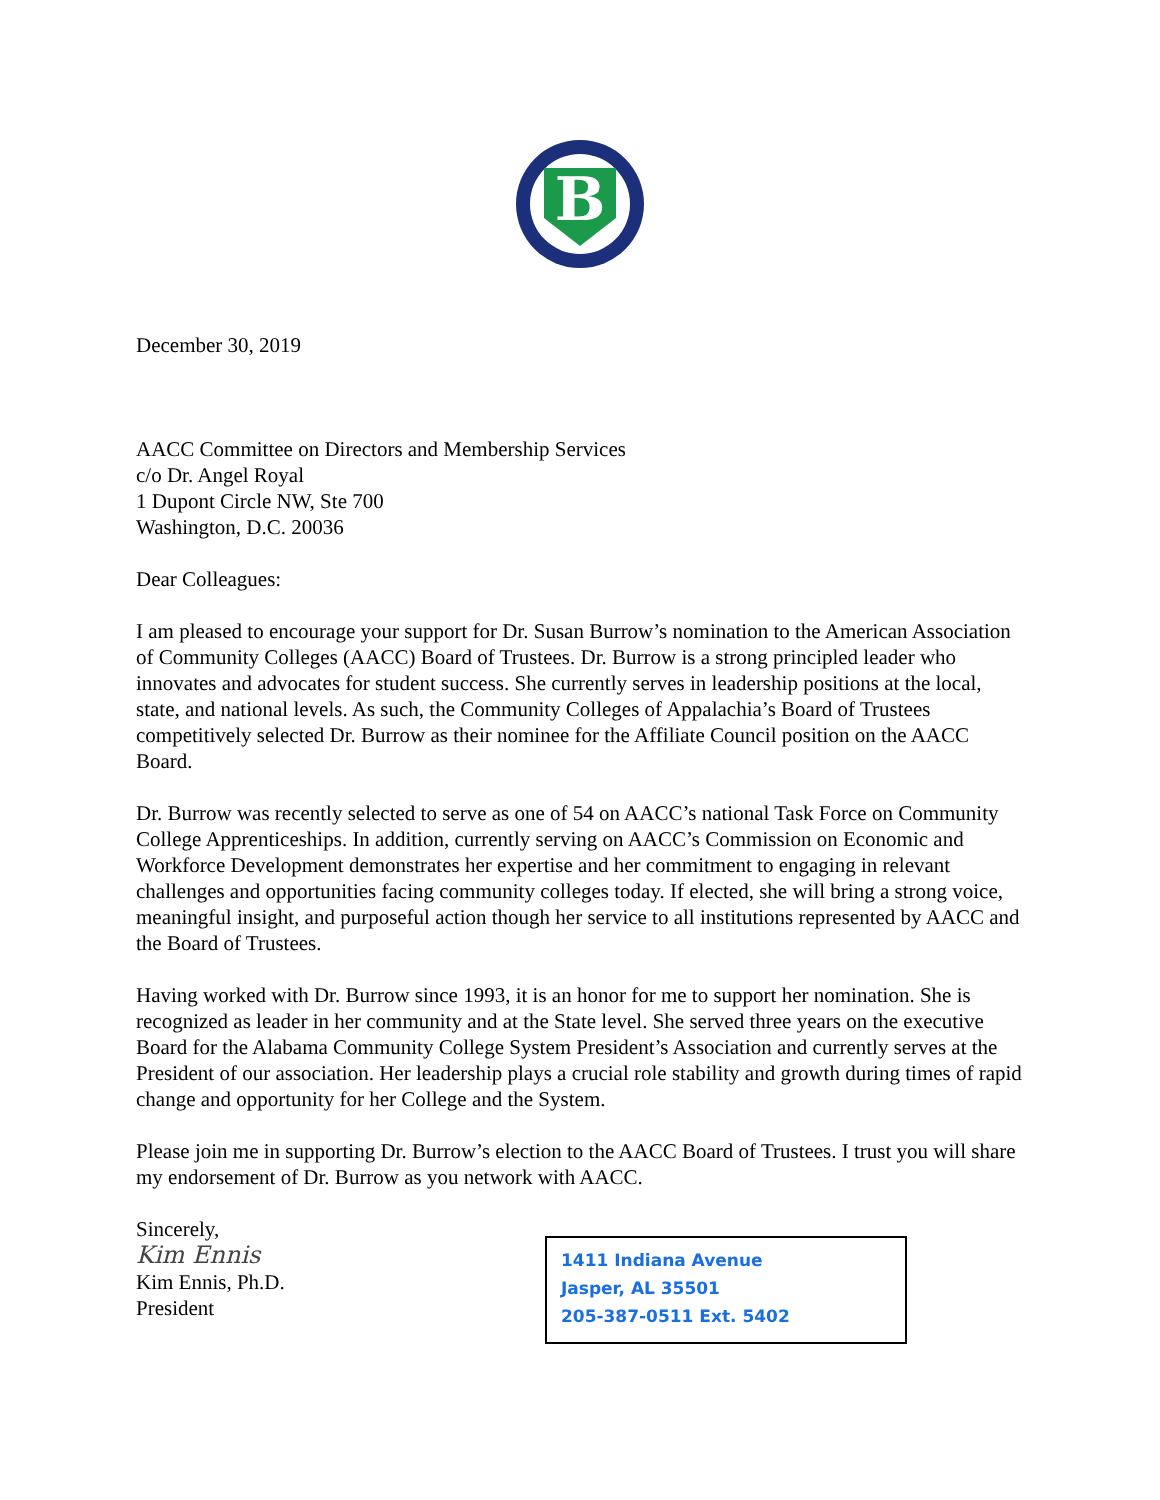B
December 30, 2019
AACC Committee on Directors and Membership Services
c/o Dr. Angel Royal
1 Dupont Circle NW, Ste 700
Washington, D.C. 20036
Dear Colleagues:
I am pleased to encourage your support for Dr. Susan Burrow’s nomination to the American Association of Community Colleges (AACC) Board of Trustees. Dr. Burrow is a strong principled leader who innovates and advocates for student success. She currently serves in leadership positions at the local, state, and national levels. As such, the Community Colleges of Appalachia’s Board of Trustees competitively selected Dr. Burrow as their nominee for the Affiliate Council position on the AACC Board.
Dr. Burrow was recently selected to serve as one of 54 on AACC’s national Task Force on Community College Apprenticeships. In addition, currently serving on AACC’s Commission on Economic and Workforce Development demonstrates her expertise and her commitment to engaging in relevant challenges and opportunities facing community colleges today. If elected, she will bring a strong voice, meaningful insight, and purposeful action though her service to all institutions represented by AACC and the Board of Trustees.
Having worked with Dr. Burrow since 1993, it is an honor for me to support her nomination. She is recognized as leader in her community and at the State level. She served three years on the executive Board for the Alabama Community College System President’s Association and currently serves at the President of our association. Her leadership plays a crucial role stability and growth during times of rapid change and opportunity for her College and the System.
Please join me in supporting Dr. Burrow’s election to the AACC Board of Trustees. I trust you will share my endorsement of Dr. Burrow as you network with AACC.
Sincerely,
Kim Ennis
Kim Ennis, Ph.D.
President
1411 Indiana Avenue
Jasper, AL 35501
205-387-0511 Ext. 5402